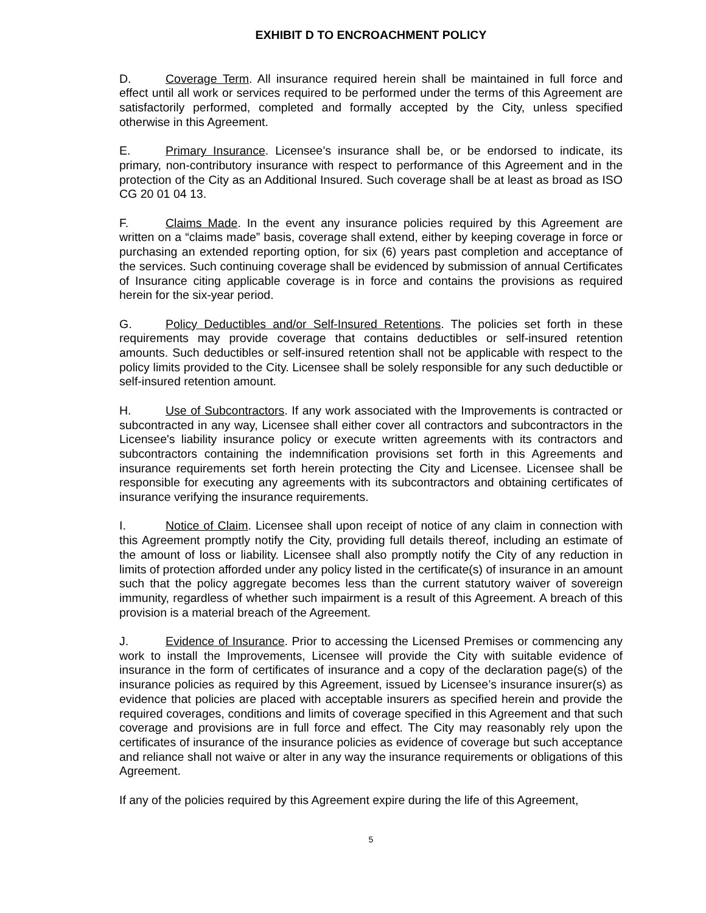EXHIBIT D TO ENCROACHMENT POLICY
D. Coverage Term. All insurance required herein shall be maintained in full force and effect until all work or services required to be performed under the terms of this Agreement are satisfactorily performed, completed and formally accepted by the City, unless specified otherwise in this Agreement.
E. Primary Insurance. Licensee’s insurance shall be, or be endorsed to indicate, its primary, non-contributory insurance with respect to performance of this Agreement and in the protection of the City as an Additional Insured. Such coverage shall be at least as broad as ISO CG 20 01 04 13.
F. Claims Made. In the event any insurance policies required by this Agreement are written on a “claims made” basis, coverage shall extend, either by keeping coverage in force or purchasing an extended reporting option, for six (6) years past completion and acceptance of the services. Such continuing coverage shall be evidenced by submission of annual Certificates of Insurance citing applicable coverage is in force and contains the provisions as required herein for the six-year period.
G. Policy Deductibles and/or Self-Insured Retentions. The policies set forth in these requirements may provide coverage that contains deductibles or self-insured retention amounts. Such deductibles or self-insured retention shall not be applicable with respect to the policy limits provided to the City. Licensee shall be solely responsible for any such deductible or self-insured retention amount.
H. Use of Subcontractors. If any work associated with the Improvements is contracted or subcontracted in any way, Licensee shall either cover all contractors and subcontractors in the Licensee's liability insurance policy or execute written agreements with its contractors and subcontractors containing the indemnification provisions set forth in this Agreements and insurance requirements set forth herein protecting the City and Licensee. Licensee shall be responsible for executing any agreements with its subcontractors and obtaining certificates of insurance verifying the insurance requirements.
I. Notice of Claim. Licensee shall upon receipt of notice of any claim in connection with this Agreement promptly notify the City, providing full details thereof, including an estimate of the amount of loss or liability. Licensee shall also promptly notify the City of any reduction in limits of protection afforded under any policy listed in the certificate(s) of insurance in an amount such that the policy aggregate becomes less than the current statutory waiver of sovereign immunity, regardless of whether such impairment is a result of this Agreement. A breach of this provision is a material breach of the Agreement.
J. Evidence of Insurance. Prior to accessing the Licensed Premises or commencing any work to install the Improvements, Licensee will provide the City with suitable evidence of insurance in the form of certificates of insurance and a copy of the declaration page(s) of the insurance policies as required by this Agreement, issued by Licensee’s insurance insurer(s) as evidence that policies are placed with acceptable insurers as specified herein and provide the required coverages, conditions and limits of coverage specified in this Agreement and that such coverage and provisions are in full force and effect. The City may reasonably rely upon the certificates of insurance of the insurance policies as evidence of coverage but such acceptance and reliance shall not waive or alter in any way the insurance requirements or obligations of this Agreement.
If any of the policies required by this Agreement expire during the life of this Agreement,
5